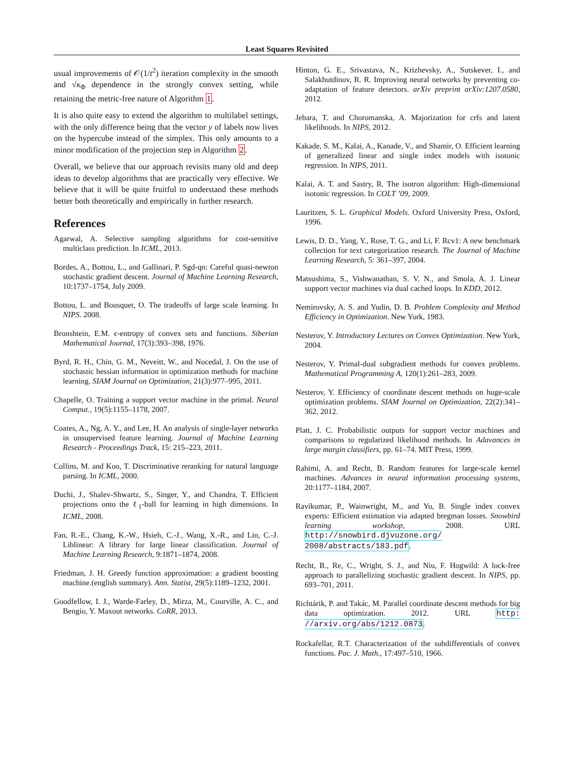Least Squares Revisited
usual improvements of 𝒪(1/t<sup>2</sup>) iteration complexity in the smooth and √κ<sub>Φ</sub> dependence in the strongly convex setting, while retaining the metric-free nature of Algorithm 1.
It is also quite easy to extend the algorithm to multilabel settings, with the only difference being that the vector y of labels now lives on the hypercube instead of the simplex. This only amounts to a minor modification of the projection step in Algorithm 2.
Overall, we believe that our approach revisits many old and deep ideas to develop algorithms that are practically very effective. We believe that it will be quite fruitful to understand these methods better both theoretically and empirically in further research.
References
Agarwal, A. Selective sampling algorithms for cost-sensitive multiclass prediction. In ICML, 2013.
Bordes, A., Bottou, L., and Gallinari, P. Sgd-qn: Careful quasi-newton stochastic gradient descent. Journal of Machine Learning Research, 10:1737–1754, July 2009.
Bottou, L. and Bousquet, O. The tradeoffs of large scale learning. In NIPS. 2008.
Bronshtein, E.M. ϵ-entropy of convex sets and functions. Siberian Mathematical Journal, 17(3):393–398, 1976.
Byrd, R. H., Chin, G. M., Neveitt, W., and Nocedal, J. On the use of stochastic hessian information in optimization methods for machine learning. SIAM Journal on Optimization, 21(3):977–995, 2011.
Chapelle, O. Training a support vector machine in the primal. Neural Comput., 19(5):1155–1178, 2007.
Coates, A., Ng, A. Y., and Lee, H. An analysis of single-layer networks in unsupervised feature learning. Journal of Machine Learning Research - Proceedings Track, 15: 215–223, 2011.
Collins, M. and Koo, T. Discriminative reranking for natural language parsing. In ICML, 2000.
Duchi, J., Shalev-Shwartz, S., Singer, Y., and Chandra, T. Efficient projections onto the ℓ<sub>1</sub>-ball for learning in high dimensions. In ICML, 2008.
Fan, R.-E., Chang, K.-W., Hsieh, C.-J., Wang, X.-R., and Lin, C.-J. Liblinear: A library for large linear classification. Journal of Machine Learning Research, 9:1871–1874, 2008.
Friedman, J. H. Greedy function approximation: a gradient boosting machine.(english summary). Ann. Statist, 29(5):1189–1232, 2001.
Goodfellow, I. J., Warde-Farley, D., Mirza, M., Courville, A. C., and Bengio, Y. Maxout networks. CoRR, 2013.
Hinton, G. E., Srivastava, N., Krizhevsky, A., Sutskever, I., and Salakhutdinov, R. R. Improving neural networks by preventing co-adaptation of feature detectors. arXiv preprint arXiv:1207.0580, 2012.
Jebara, T. and Choromanska, A. Majorization for crfs and latent likelihoods. In NIPS, 2012.
Kakade, S. M., Kalai, A., Kanade, V., and Shamir, O. Efficient learning of generalized linear and single index models with isotonic regression. In NIPS, 2011.
Kalai, A. T. and Sastry, R. The isotron algorithm: High-dimensional isotonic regression. In COLT ’09, 2009.
Lauritzen, S. L. Graphical Models. Oxford University Press, Oxford, 1996.
Lewis, D. D., Yang, Y., Rose, T. G., and Li, F. Rcv1: A new benchmark collection for text categorization research. The Journal of Machine Learning Research, 5: 361–397, 2004.
Matsushima, S., Vishwanathan, S. V. N., and Smola, A. J. Linear support vector machines via dual cached loops. In KDD, 2012.
Nemirovsky, A. S. and Yudin, D. B. Problem Complexity and Method Efficiency in Optimization. New York, 1983.
Nesterov, Y. Introductory Lectures on Convex Optimization. New York, 2004.
Nesterov, Y. Primal-dual subgradient methods for convex problems. Mathematical Programming A, 120(1):261–283, 2009.
Nesterov, Y. Efficiency of coordinate descent methods on huge-scale optimization problems. SIAM Journal on Optimization, 22(2):341–362, 2012.
Platt, J. C. Probabilistic outputs for support vector machines and comparisons to regularized likelihood methods. In Adavances in large margin classifiers, pp. 61–74. MIT Press, 1999.
Rahimi, A. and Recht, B. Random features for large-scale kernel machines. Advances in neural information processing systems, 20:1177–1184, 2007.
Ravikumar, P., Wainwright, M., and Yu, B. Single index convex experts: Efficient estimation via adapted bregman losses. Snowbird learning workshop, 2008. URL http://snowbird.djvuzone.org/ 2008/abstracts/183.pdf.
Recht, B., Re, C., Wright, S. J., and Niu, F. Hogwild: A lock-free approach to parallelizing stochastic gradient descent. In NIPS, pp. 693–701, 2011.
Richtárik, P. and Takác, M. Parallel coordinate descent methods for big data optimization. 2012. URL http: //arxiv.org/abs/1212.0873.
Rockafellar, R.T. Characterization of the subdifferentials of convex functions. Pac. J. Math., 17:497–510, 1966.